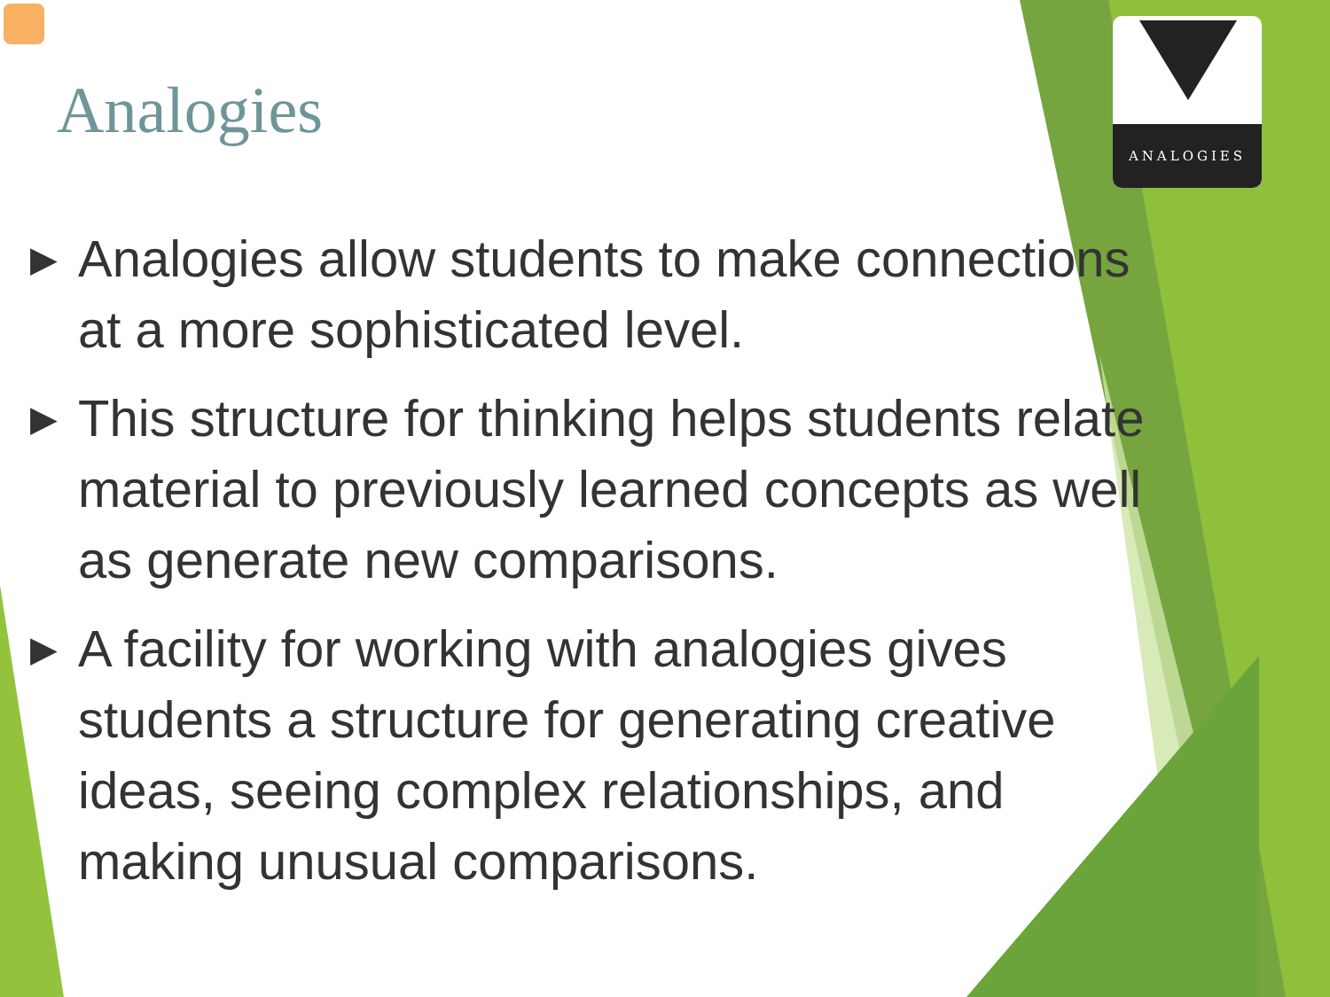ANALOGIES
Analogies
▶ Analogies allow students to make connections at a more sophisticated level.
▶ This structure for thinking helps students relate material to previously learned concepts as well as generate new comparisons.
▶ A facility for working with analogies gives students a structure for generating creative ideas, seeing complex relationships, and making unusual comparisons.